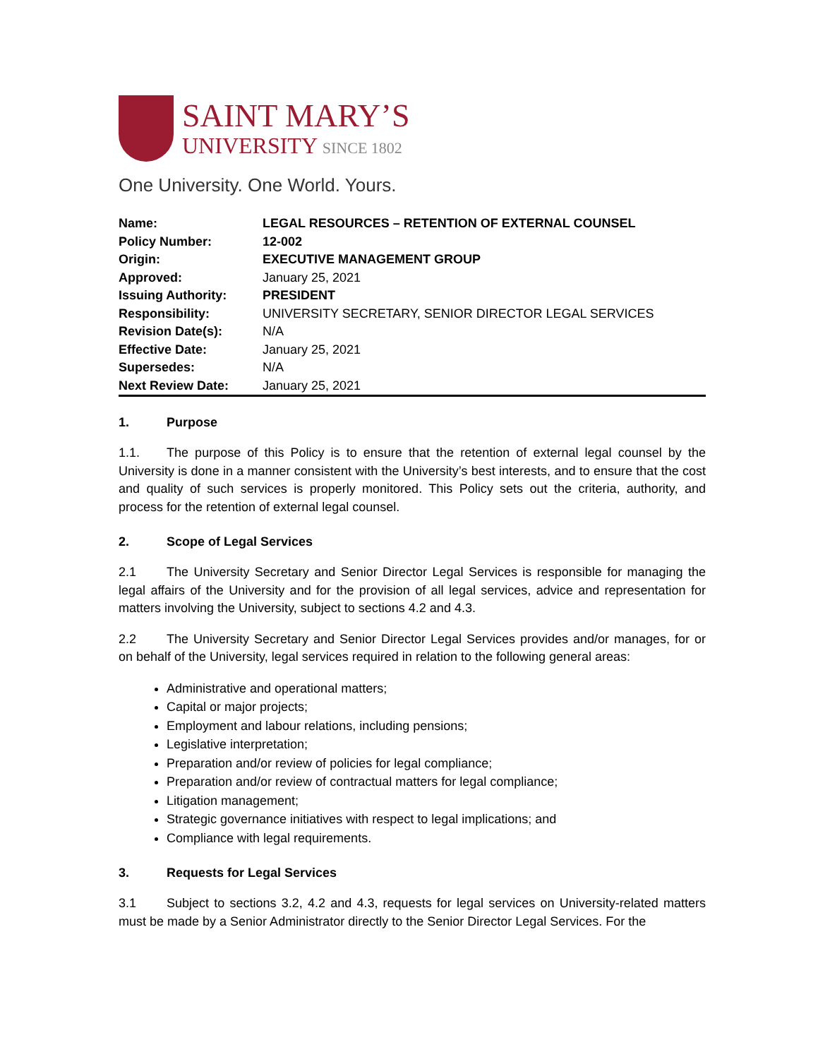SAINT MARY’S
UNIVERSITY SINCE 1802
One University. One World. Yours.
| Name: | LEGAL RESOURCES – RETENTION OF EXTERNAL COUNSEL |
| Policy Number: | 12-002 |
| Origin: | EXECUTIVE MANAGEMENT GROUP |
| Approved: | January 25, 2021 |
| Issuing Authority: | PRESIDENT |
| Responsibility: | UNIVERSITY SECRETARY, SENIOR DIRECTOR LEGAL SERVICES |
| Revision Date(s): | N/A |
| Effective Date: | January 25, 2021 |
| Supersedes: | N/A |
| Next Review Date: | January 25, 2021 |
1. Purpose
1.1. The purpose of this Policy is to ensure that the retention of external legal counsel by the University is done in a manner consistent with the University’s best interests, and to ensure that the cost and quality of such services is properly monitored. This Policy sets out the criteria, authority, and process for the retention of external legal counsel.
2. Scope of Legal Services
2.1 The University Secretary and Senior Director Legal Services is responsible for managing the legal affairs of the University and for the provision of all legal services, advice and representation for matters involving the University, subject to sections 4.2 and 4.3.
2.2 The University Secretary and Senior Director Legal Services provides and/or manages, for or on behalf of the University, legal services required in relation to the following general areas:
Administrative and operational matters;
Capital or major projects;
Employment and labour relations, including pensions;
Legislative interpretation;
Preparation and/or review of policies for legal compliance;
Preparation and/or review of contractual matters for legal compliance;
Litigation management;
Strategic governance initiatives with respect to legal implications; and
Compliance with legal requirements.
3. Requests for Legal Services
3.1 Subject to sections 3.2, 4.2 and 4.3, requests for legal services on University-related matters must be made by a Senior Administrator directly to the Senior Director Legal Services. For the